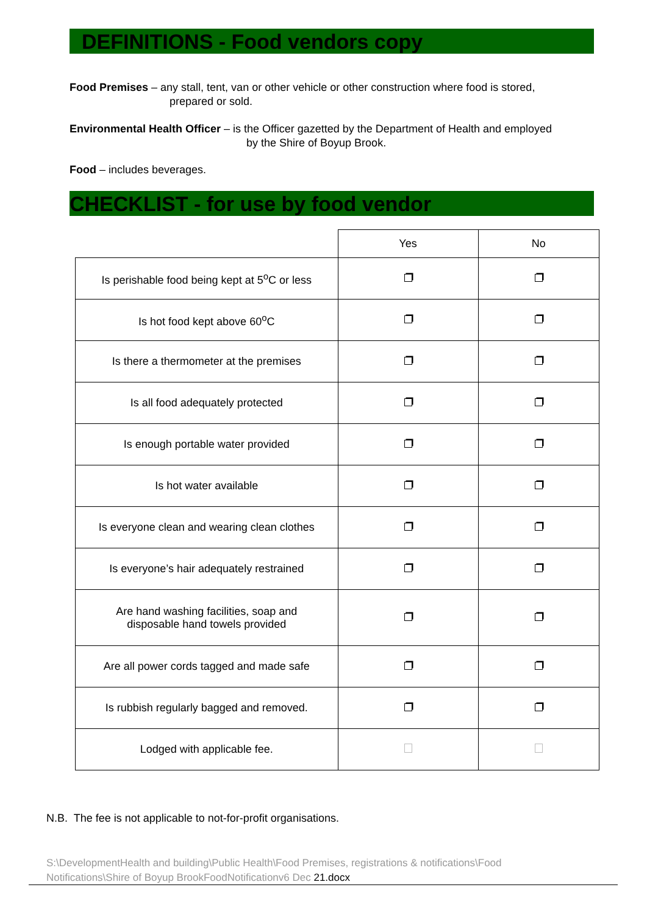DEFINITIONS - Food vendors copy
Food Premises – any stall, tent, van or other vehicle or other construction where food is stored,
prepared or sold.
Environmental Health Officer – is the Officer gazetted by the Department of Health and employed
by the Shire of Boyup Brook.
Food – includes beverages.
CHECKLIST - for use by food vendor
| | Yes | No |
| Is perishable food being kept at 5<sup>o</sup>C or less | | |
| Is hot food kept above 60<sup>o</sup>C | | |
| Is there a thermometer at the premises | | |
| Is all food adequately protected | | |
| Is enough portable water provided | | |
| Is hot water available | | |
| Is everyone clean and wearing clean clothes | | |
| Is everyone’s hair adequately restrained | | |
| Are hand washing facilities, soap and disposable hand towels provided | | |
| Are all power cords tagged and made safe | | |
| Is rubbish regularly bagged and removed. | | |
| Lodged with applicable fee. | | |
N.B. The fee is not applicable to not-for-profit organisations.
S:\DevelopmentHealth and building\Public Health\Food Premises, registrations & notifications\Food Notifications\Shire of Boyup BrookFoodNotificationv6 Dec 21.docx